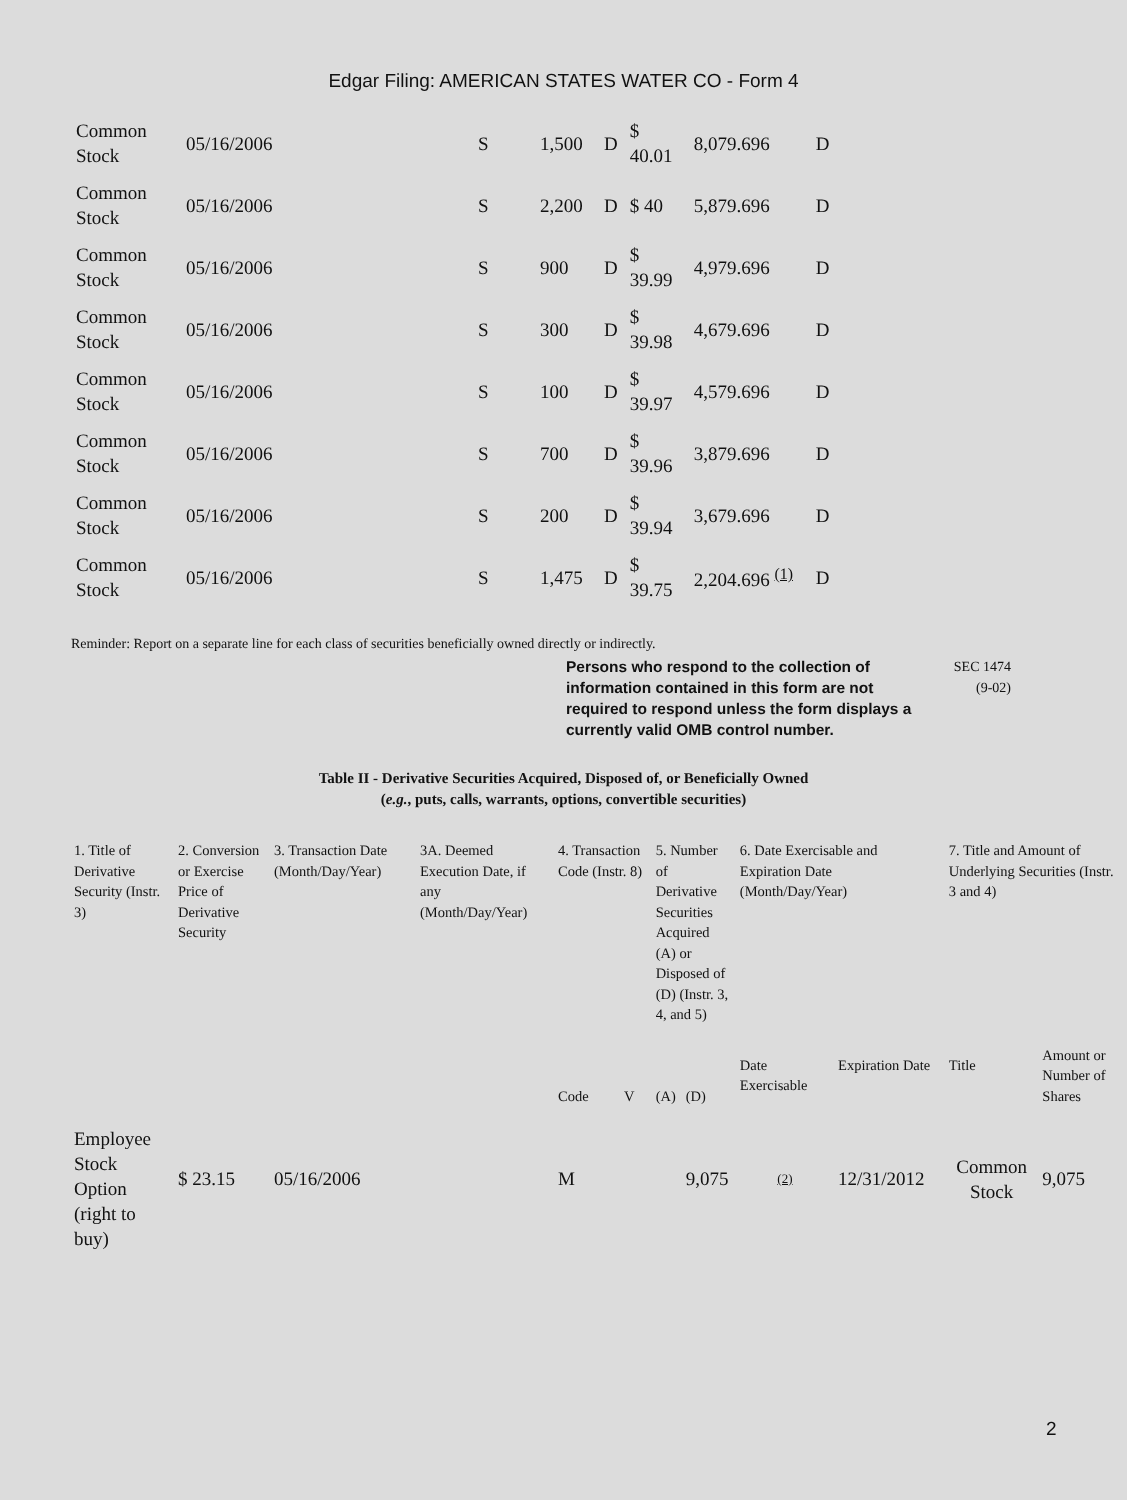Edgar Filing: AMERICAN STATES WATER CO - Form 4
| Common Stock | 05/16/2006 | S | 1,500 | D | $ 40.01 | 8,079.696 | D |
| Common Stock | 05/16/2006 | S | 2,200 | D | $ 40 | 5,879.696 | D |
| Common Stock | 05/16/2006 | S | 900 | D | $ 39.99 | 4,979.696 | D |
| Common Stock | 05/16/2006 | S | 300 | D | $ 39.98 | 4,679.696 | D |
| Common Stock | 05/16/2006 | S | 100 | D | $ 39.97 | 4,579.696 | D |
| Common Stock | 05/16/2006 | S | 700 | D | $ 39.96 | 3,879.696 | D |
| Common Stock | 05/16/2006 | S | 200 | D | $ 39.94 | 3,679.696 | D |
| Common Stock | 05/16/2006 | S | 1,475 | D | $ 39.75 | 2,204.696 <sup>(1)</sup> | D |
Reminder: Report on a separate line for each class of securities beneficially owned directly or indirectly.
Persons who respond to the collection of information contained in this form are not required to respond unless the form displays a currently valid OMB control number.
SEC 1474
(9-02)
Table II - Derivative Securities Acquired, Disposed of, or Beneficially Owned
(e.g., puts, calls, warrants, options, convertible securities)
| 1. Title of Derivative Security (Instr. 3) | 2. Conversion or Exercise Price of Derivative Security | 3. Transaction Date (Month/Day/Year) | 3A. Deemed Execution Date, if any (Month/Day/Year) | 4. Transaction Code (Instr. 8) | | 5. Number of Derivative Securities Acquired (A) or Disposed of (D) (Instr. 3, 4, and 5) | | 6. Date Exercisable and Expiration Date (Month/Day/Year) | | 7. Title and Amount of Underlying Securities (Instr. 3 and 4) | |
| --- | --- | --- | --- | --- | --- | --- | --- | --- | --- | --- | --- |
| | | | | Code | V | (A) | (D) | Date Exercisable | Expiration Date | Title | Amount or Number of Shares |
| Employee Stock Option (right to buy) | $ 23.15 | 05/16/2006 | | M | | | 9,075 | (2) | 12/31/2012 | Common Stock | 9,075 |
2